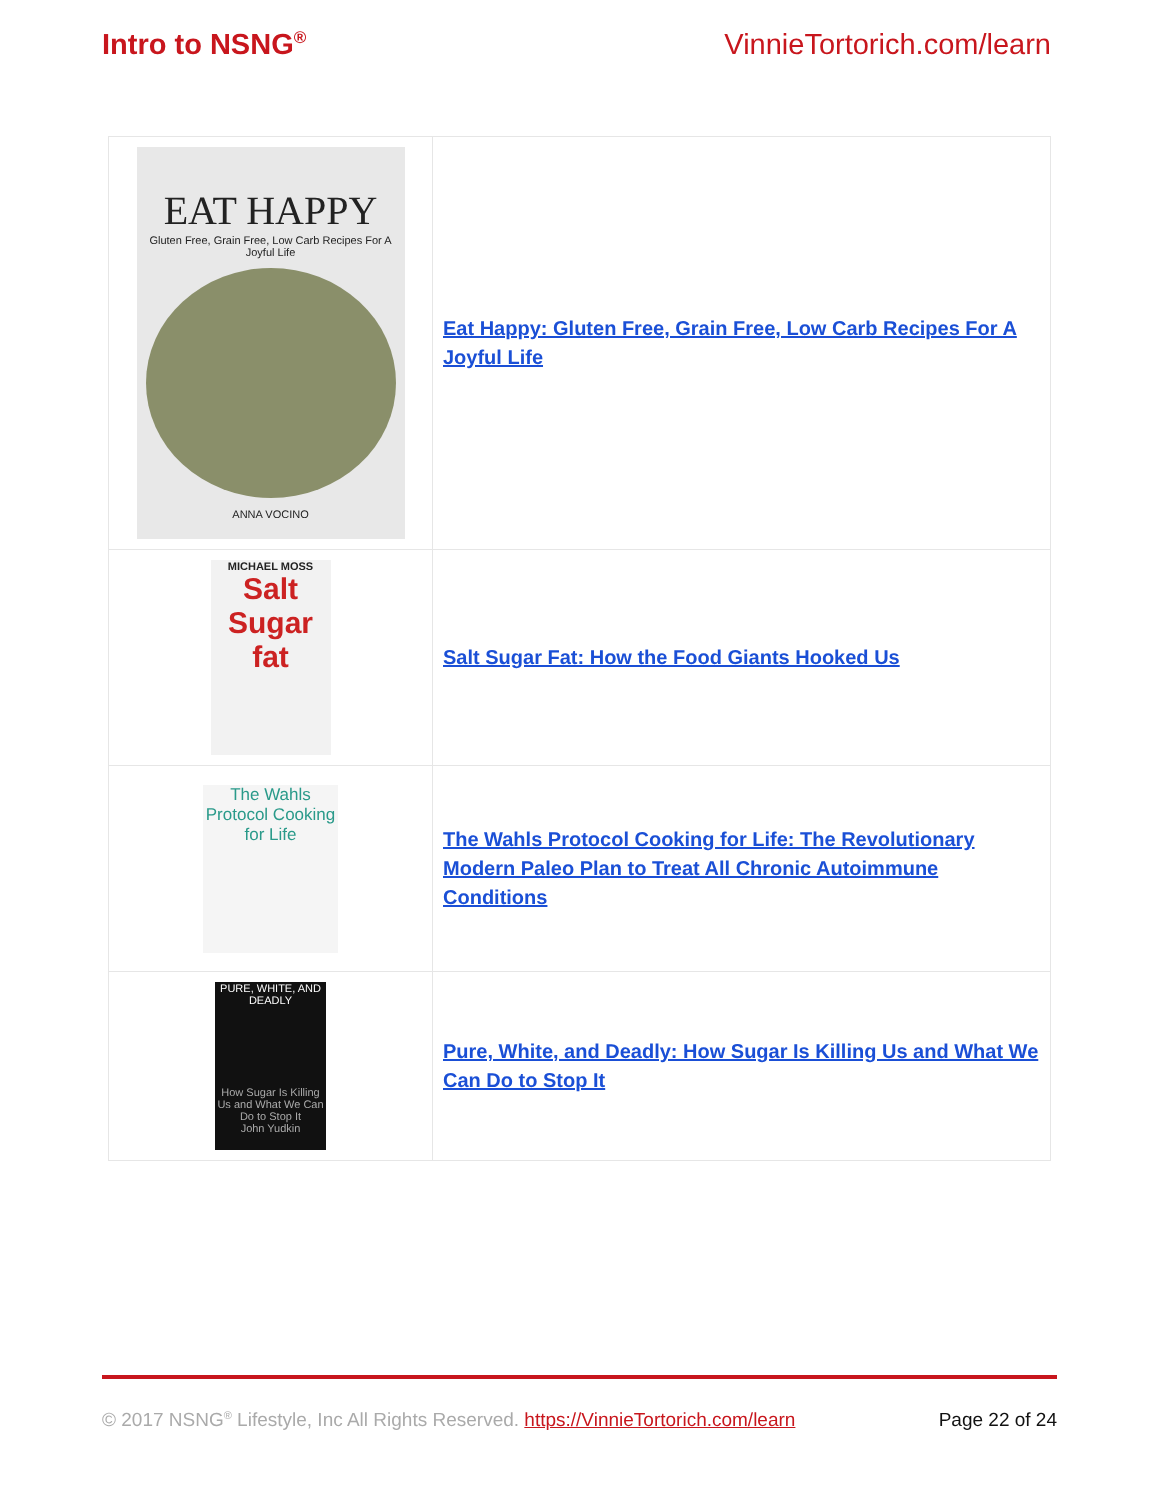Intro to NSNG<sup>®</sup> VinnieTortorich.com/learn
| EAT HAPPY Gluten Free, Grain Free, Low Carb Recipes For A Joyful Life ANNA VOCINO | Eat Happy: Gluten Free, Grain Free, Low Carb Recipes For A Joyful Life |
| MICHAEL MOSS Salt Sugar fat | Salt Sugar Fat: How the Food Giants Hooked Us |
| The Wahls Protocol Cooking for Life | The Wahls Protocol Cooking for Life: The Revolutionary Modern Paleo Plan to Treat All Chronic Autoimmune Conditions |
| PURE, WHITE, AND DEADLY How Sugar Is Killing Us and What We Can Do to Stop It John Yudkin | Pure, White, and Deadly: How Sugar Is Killing Us and What We Can Do to Stop It |
© 2017 NSNG<sup>®</sup> Lifestyle, Inc All Rights Reserved. https://VinnieTortorich.com/learn Page 22 of 24